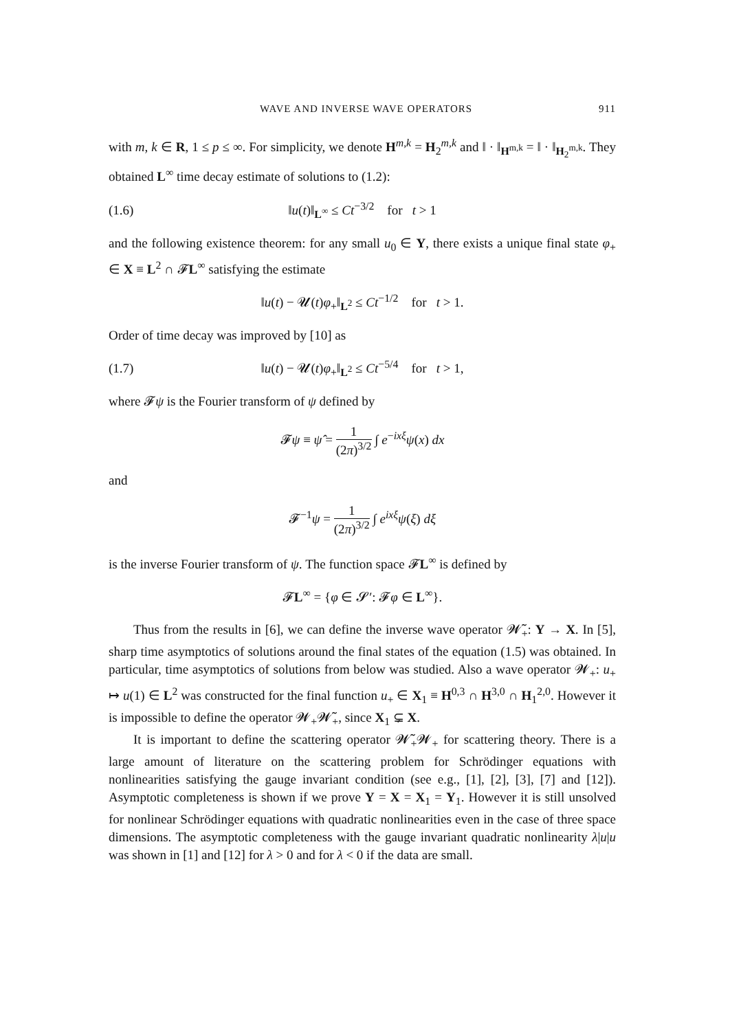WAVE AND INVERSE WAVE OPERATORS 911
with m, k ∈ R, 1 ≤ p ≤ ∞. For simplicity, we denote H<sup>m,k</sup> = H<sub>2</sub><sup>m,k</sup> and ‖ · ‖<sub>H<sup>m,k</sup></sub> = ‖ · ‖<sub>H<sub>2</sub><sup>m,k</sup></sub>. They obtained L<sup>∞</sup> time decay estimate of solutions to (1.2):
(1.6) ‖u(t)‖<sub>L<sup>∞</sup></sub> ≤ Ct<sup>−3/2</sup> for t > 1
and the following existence theorem: for any small u<sub>0</sub> ∈ Y, there exists a unique final state φ<sub>+</sub> ∈ X ≡ L<sup>2</sup> ∩ 𝓕L<sup>∞</sup> satisfying the estimate
‖u(t) − 𝓤(t)φ<sub>+</sub>‖<sub>L<sup>2</sup></sub> ≤ Ct<sup>−1/2</sup> for t > 1.
Order of time decay was improved by [10] as
(1.7) ‖u(t) − 𝓤(t)φ<sub>+</sub>‖<sub>L<sup>2</sup></sub> ≤ Ct<sup>−5/4</sup> for t > 1,
where 𝓕ψ is the Fourier transform of ψ defined by
𝓕ψ ≡ ψ̂ = 1 (2π)<sup>3/2</sup> ∫ e<sup>−ixξ</sup>ψ(x) dx
and
𝓕<sup>−1</sup>ψ = 1 (2π)<sup>3/2</sup> ∫ e<sup>ixξ</sup>ψ(ξ) dξ
is the inverse Fourier transform of ψ. The function space 𝓕L<sup>∞</sup> is defined by
𝓕L<sup>∞</sup> = {φ ∈ 𝓢′: 𝓕φ ∈ L<sup>∞</sup>}.
Thus from the results in [6], we can define the inverse wave operator 𝓦̃<sub>+</sub>: Y → X. In [5], sharp time asymptotics of solutions around the final states of the equation (1.5) was obtained. In particular, time asymptotics of solutions from below was studied. Also a wave operator 𝓦<sub>+</sub>: u<sub>+</sub> ↦ u(1) ∈ L<sup>2</sup> was constructed for the final function u<sub>+</sub> ∈ X<sub>1</sub> ≡ H<sup>0,3</sup> ∩ H<sup>3,0</sup> ∩ H<sub>1</sub><sup>2,0</sup>. However it is impossible to define the operator 𝓦<sub>+</sub>𝓦̃<sub>+</sub>, since X<sub>1</sub> ⊊ X.
It is important to define the scattering operator 𝓦̃<sub>+</sub>𝓦<sub>+</sub> for scattering theory. There is a large amount of literature on the scattering problem for Schrödinger equations with nonlinearities satisfying the gauge invariant condition (see e.g., [1], [2], [3], [7] and [12]). Asymptotic completeness is shown if we prove Y = X = X<sub>1</sub> = Y<sub>1</sub>. However it is still unsolved for nonlinear Schrödinger equations with quadratic nonlinearities even in the case of three space dimensions. The asymptotic completeness with the gauge invariant quadratic nonlinearity λ|u|u was shown in [1] and [12] for λ > 0 and for λ < 0 if the data are small.